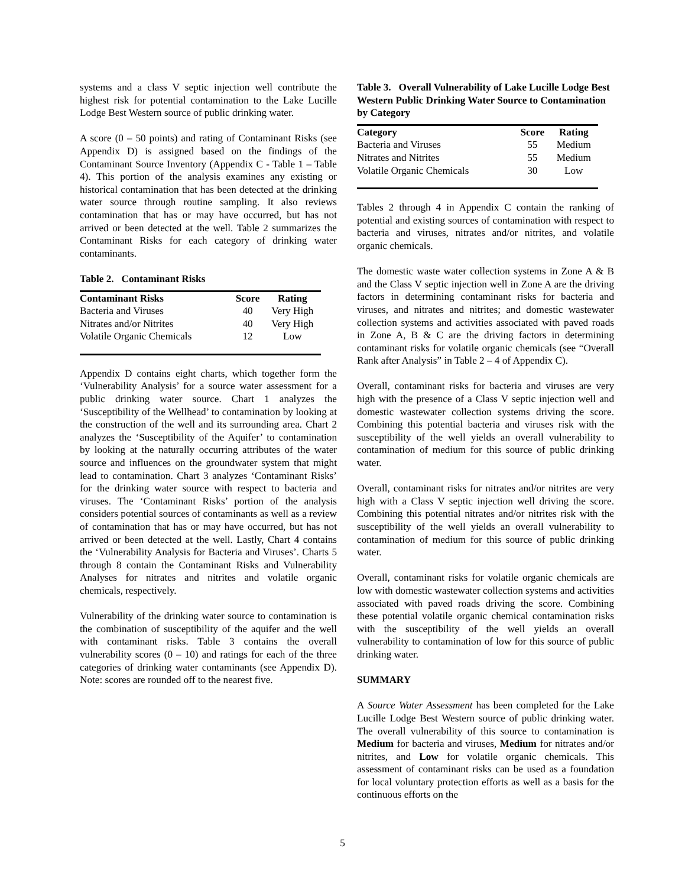systems and a class V septic injection well contribute the highest risk for potential contamination to the Lake Lucille Lodge Best Western source of public drinking water.
A score (0 – 50 points) and rating of Contaminant Risks (see Appendix D) is assigned based on the findings of the Contaminant Source Inventory (Appendix C - Table 1 – Table 4). This portion of the analysis examines any existing or historical contamination that has been detected at the drinking water source through routine sampling. It also reviews contamination that has or may have occurred, but has not arrived or been detected at the well. Table 2 summarizes the Contaminant Risks for each category of drinking water contaminants.
Table 2. Contaminant Risks
| Contaminant Risks | Score | Rating |
| --- | --- | --- |
| Bacteria and Viruses | 40 | Very High |
| Nitrates and/or Nitrites | 40 | Very High |
| Volatile Organic Chemicals | 12 | Low |
Appendix D contains eight charts, which together form the ‘Vulnerability Analysis’ for a source water assessment for a public drinking water source. Chart 1 analyzes the ‘Susceptibility of the Wellhead’ to contamination by looking at the construction of the well and its surrounding area. Chart 2 analyzes the ‘Susceptibility of the Aquifer’ to contamination by looking at the naturally occurring attributes of the water source and influences on the groundwater system that might lead to contamination. Chart 3 analyzes ‘Contaminant Risks’ for the drinking water source with respect to bacteria and viruses. The ‘Contaminant Risks’ portion of the analysis considers potential sources of contaminants as well as a review of contamination that has or may have occurred, but has not arrived or been detected at the well. Lastly, Chart 4 contains the ‘Vulnerability Analysis for Bacteria and Viruses’. Charts 5 through 8 contain the Contaminant Risks and Vulnerability Analyses for nitrates and nitrites and volatile organic chemicals, respectively.
Vulnerability of the drinking water source to contamination is the combination of susceptibility of the aquifer and the well with contaminant risks. Table 3 contains the overall vulnerability scores (0 – 10) and ratings for each of the three categories of drinking water contaminants (see Appendix D). Note: scores are rounded off to the nearest five.
Table 3. Overall Vulnerability of Lake Lucille Lodge Best Western Public Drinking Water Source to Contamination by Category
| Category | Score | Rating |
| --- | --- | --- |
| Bacteria and Viruses | 55 | Medium |
| Nitrates and Nitrites | 55 | Medium |
| Volatile Organic Chemicals | 30 | Low |
Tables 2 through 4 in Appendix C contain the ranking of potential and existing sources of contamination with respect to bacteria and viruses, nitrates and/or nitrites, and volatile organic chemicals.
The domestic waste water collection systems in Zone A & B and the Class V septic injection well in Zone A are the driving factors in determining contaminant risks for bacteria and viruses, and nitrates and nitrites; and domestic wastewater collection systems and activities associated with paved roads in Zone A, B & C are the driving factors in determining contaminant risks for volatile organic chemicals (see “Overall Rank after Analysis” in Table 2 – 4 of Appendix C).
Overall, contaminant risks for bacteria and viruses are very high with the presence of a Class V septic injection well and domestic wastewater collection systems driving the score. Combining this potential bacteria and viruses risk with the susceptibility of the well yields an overall vulnerability to contamination of medium for this source of public drinking water.
Overall, contaminant risks for nitrates and/or nitrites are very high with a Class V septic injection well driving the score. Combining this potential nitrates and/or nitrites risk with the susceptibility of the well yields an overall vulnerability to contamination of medium for this source of public drinking water.
Overall, contaminant risks for volatile organic chemicals are low with domestic wastewater collection systems and activities associated with paved roads driving the score. Combining these potential volatile organic chemical contamination risks with the susceptibility of the well yields an overall vulnerability to contamination of low for this source of public drinking water.
SUMMARY
A Source Water Assessment has been completed for the Lake Lucille Lodge Best Western source of public drinking water. The overall vulnerability of this source to contamination is Medium for bacteria and viruses, Medium for nitrates and/or nitrites, and Low for volatile organic chemicals. This assessment of contaminant risks can be used as a foundation for local voluntary protection efforts as well as a basis for the continuous efforts on the
5